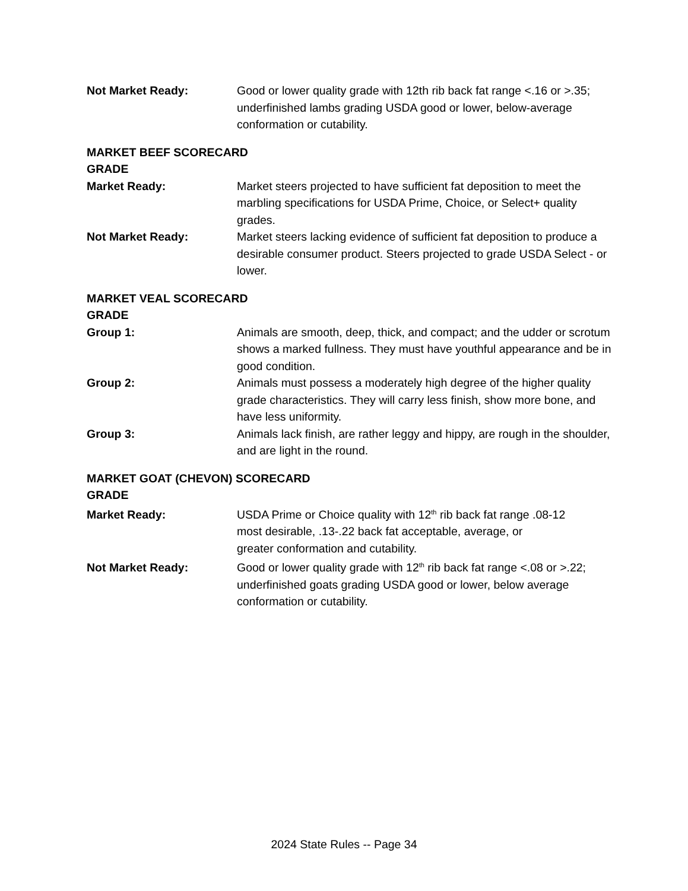Not Market Ready: Good or lower quality grade with 12th rib back fat range <.16 or >.35; underfinished lambs grading USDA good or lower, below-average conformation or cutability.
MARKET BEEF SCORECARD
GRADE
Market Ready: Market steers projected to have sufficient fat deposition to meet the marbling specifications for USDA Prime, Choice, or Select+ quality grades.
Not Market Ready: Market steers lacking evidence of sufficient fat deposition to produce a desirable consumer product. Steers projected to grade USDA Select - or lower.
MARKET VEAL SCORECARD
GRADE
Group 1: Animals are smooth, deep, thick, and compact; and the udder or scrotum shows a marked fullness. They must have youthful appearance and be in good condition.
Group 2: Animals must possess a moderately high degree of the higher quality grade characteristics. They will carry less finish, show more bone, and have less uniformity.
Group 3: Animals lack finish, are rather leggy and hippy, are rough in the shoulder, and are light in the round.
MARKET GOAT (CHEVON) SCORECARD
GRADE
Market Ready: USDA Prime or Choice quality with 12<sup>th</sup> rib back fat range .08-12
most desirable, .13-.22 back fat acceptable, average, or
greater conformation and cutability.
Not Market Ready: Good or lower quality grade with 12<sup>th</sup> rib back fat range <.08 or >.22; underfinished goats grading USDA good or lower, below average conformation or cutability.
2024 State Rules -- Page 34